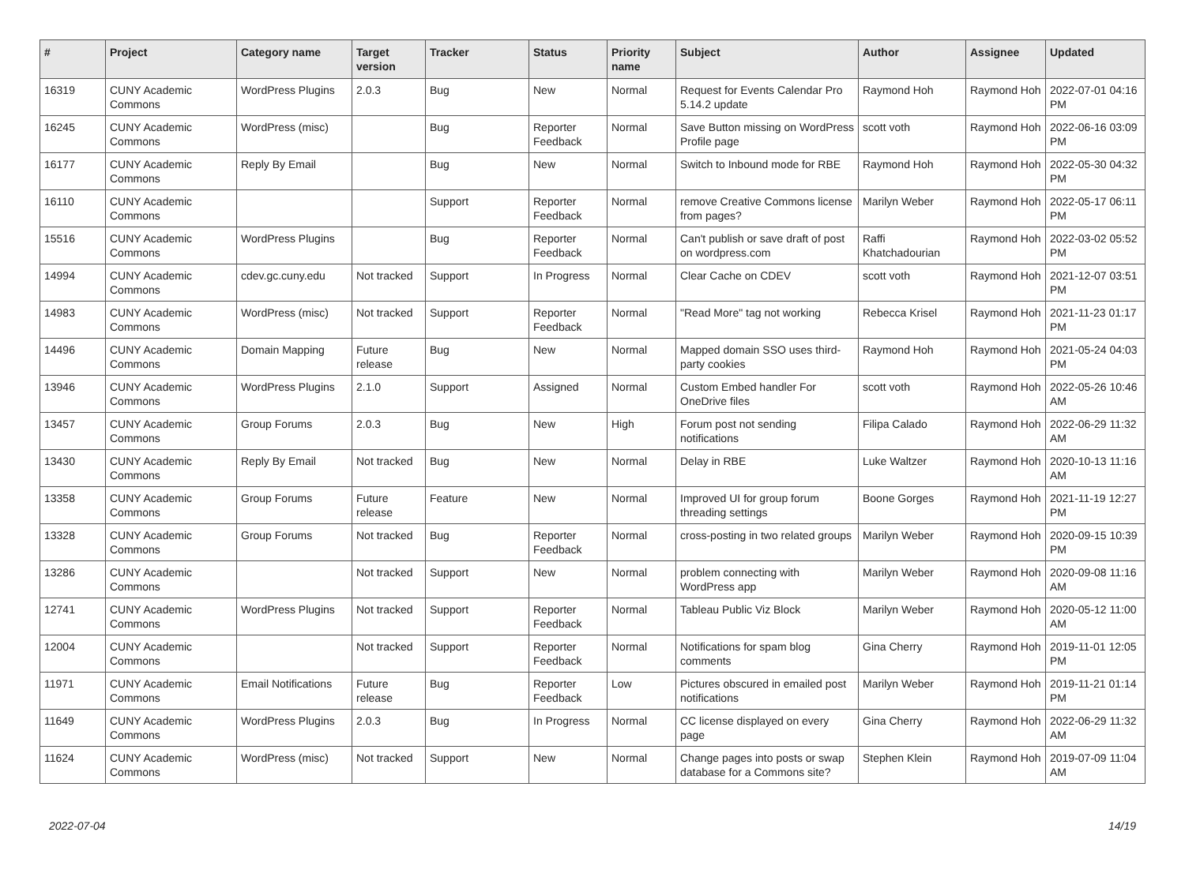| # | Project | Category name | Target version | Tracker | Status | Priority name | Subject | Author | Assignee | Updated |
| --- | --- | --- | --- | --- | --- | --- | --- | --- | --- | --- |
| 16319 | CUNY Academic Commons | WordPress Plugins | 2.0.3 | Bug | New | Normal | Request for Events Calendar Pro 5.14.2 update | Raymond Hoh | Raymond Hoh | 2022-07-01 04:16 PM |
| 16245 | CUNY Academic Commons | WordPress (misc) | | Bug | Reporter Feedback | Normal | Save Button missing on WordPress Profile page | scott voth | Raymond Hoh | 2022-06-16 03:09 PM |
| 16177 | CUNY Academic Commons | Reply By Email | | Bug | New | Normal | Switch to Inbound mode for RBE | Raymond Hoh | Raymond Hoh | 2022-05-30 04:32 PM |
| 16110 | CUNY Academic Commons | | | Support | Reporter Feedback | Normal | remove Creative Commons license from pages? | Marilyn Weber | Raymond Hoh | 2022-05-17 06:11 PM |
| 15516 | CUNY Academic Commons | WordPress Plugins | | Bug | Reporter Feedback | Normal | Can't publish or save draft of post on wordpress.com | Raffi Khatchadourian | Raymond Hoh | 2022-03-02 05:52 PM |
| 14994 | CUNY Academic Commons | cdev.gc.cuny.edu | Not tracked | Support | In Progress | Normal | Clear Cache on CDEV | scott voth | Raymond Hoh | 2021-12-07 03:51 PM |
| 14983 | CUNY Academic Commons | WordPress (misc) | Not tracked | Support | Reporter Feedback | Normal | "Read More" tag not working | Rebecca Krisel | Raymond Hoh | 2021-11-23 01:17 PM |
| 14496 | CUNY Academic Commons | Domain Mapping | Future release | Bug | New | Normal | Mapped domain SSO uses third-party cookies | Raymond Hoh | Raymond Hoh | 2021-05-24 04:03 PM |
| 13946 | CUNY Academic Commons | WordPress Plugins | 2.1.0 | Support | Assigned | Normal | Custom Embed handler For OneDrive files | scott voth | Raymond Hoh | 2022-05-26 10:46 AM |
| 13457 | CUNY Academic Commons | Group Forums | 2.0.3 | Bug | New | High | Forum post not sending notifications | Filipa Calado | Raymond Hoh | 2022-06-29 11:32 AM |
| 13430 | CUNY Academic Commons | Reply By Email | Not tracked | Bug | New | Normal | Delay in RBE | Luke Waltzer | Raymond Hoh | 2020-10-13 11:16 AM |
| 13358 | CUNY Academic Commons | Group Forums | Future release | Feature | New | Normal | Improved UI for group forum threading settings | Boone Gorges | Raymond Hoh | 2021-11-19 12:27 PM |
| 13328 | CUNY Academic Commons | Group Forums | Not tracked | Bug | Reporter Feedback | Normal | cross-posting in two related groups | Marilyn Weber | Raymond Hoh | 2020-09-15 10:39 PM |
| 13286 | CUNY Academic Commons | | Not tracked | Support | New | Normal | problem connecting with WordPress app | Marilyn Weber | Raymond Hoh | 2020-09-08 11:16 AM |
| 12741 | CUNY Academic Commons | WordPress Plugins | Not tracked | Support | Reporter Feedback | Normal | Tableau Public Viz Block | Marilyn Weber | Raymond Hoh | 2020-05-12 11:00 AM |
| 12004 | CUNY Academic Commons | | Not tracked | Support | Reporter Feedback | Normal | Notifications for spam blog comments | Gina Cherry | Raymond Hoh | 2019-11-01 12:05 PM |
| 11971 | CUNY Academic Commons | Email Notifications | Future release | Bug | Reporter Feedback | Low | Pictures obscured in emailed post notifications | Marilyn Weber | Raymond Hoh | 2019-11-21 01:14 PM |
| 11649 | CUNY Academic Commons | WordPress Plugins | 2.0.3 | Bug | In Progress | Normal | CC license displayed on every page | Gina Cherry | Raymond Hoh | 2022-06-29 11:32 AM |
| 11624 | CUNY Academic Commons | WordPress (misc) | Not tracked | Support | New | Normal | Change pages into posts or swap database for a Commons site? | Stephen Klein | Raymond Hoh | 2019-07-09 11:04 AM |
2022-07-04 14/19